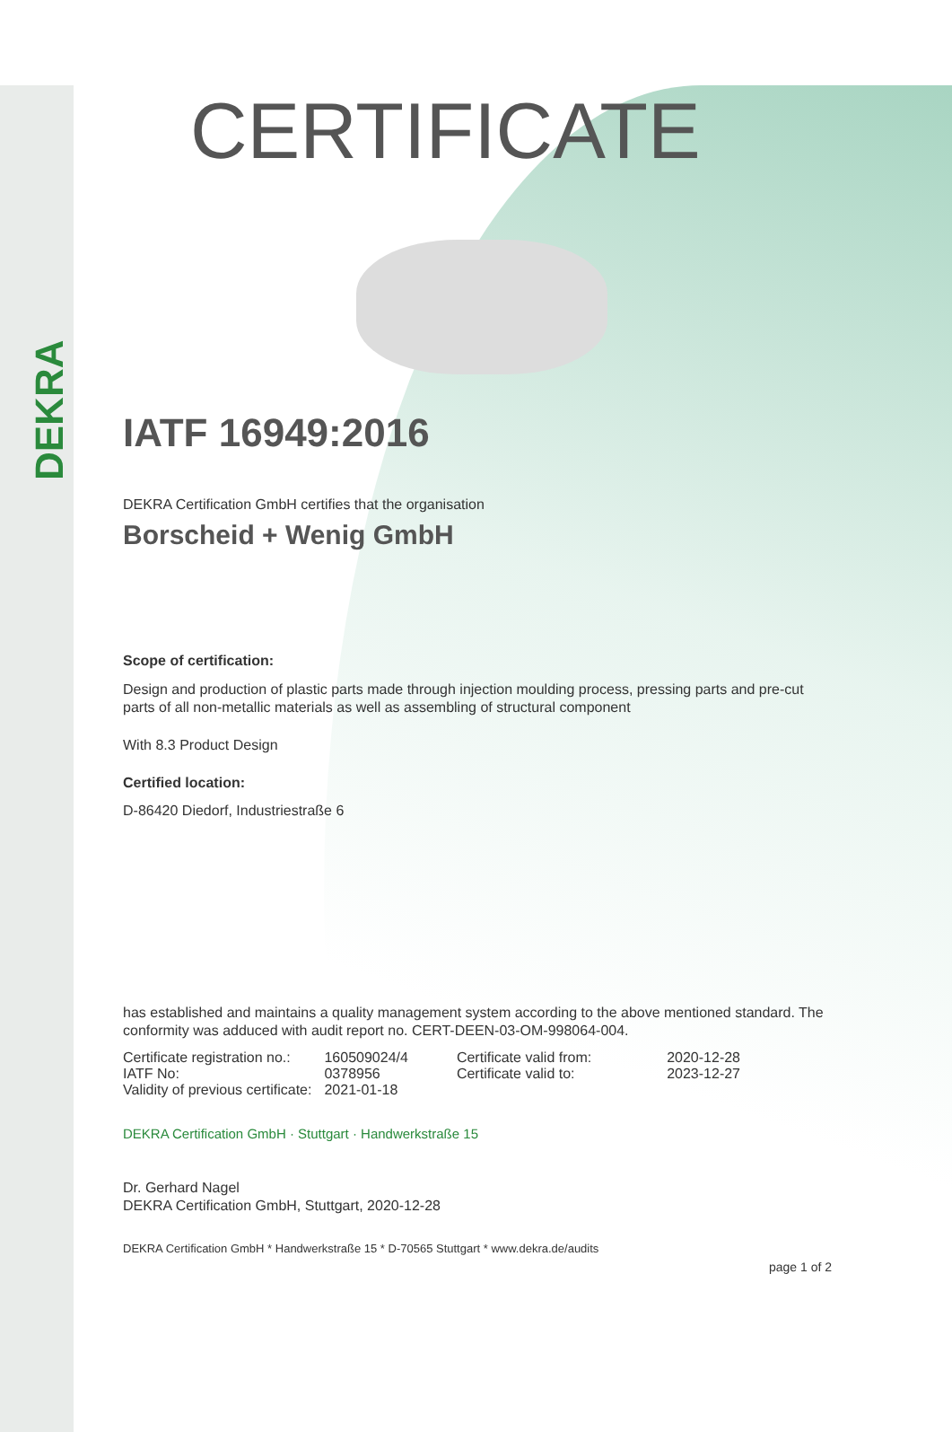DEKRA
CERTIFICATE
IATF 16949:2016
DEKRA Certification GmbH certifies that the organisation
Borscheid + Wenig GmbH
Scope of certification:
Design and production of plastic parts made through injection moulding process, pressing parts and pre-cut parts of all non-metallic materials as well as assembling of structural component
With 8.3 Product Design
Certified location:
D-86420 Diedorf, Industriestraße 6
has established and maintains a quality management system according to the above mentioned standard. The conformity was adduced with audit report no. CERT-DEEN-03-OM-998064-004.
| Certificate registration no.: | 160509024/4 | Certificate valid from: | 2020-12-28 |
| IATF No: | 0378956 | Certificate valid to: | 2023-12-27 |
| Validity of previous certificate: | 2021-01-18 | | |
DEKRA Certification GmbH · Stuttgart · Handwerkstraße 15
Dr. Gerhard Nagel
DEKRA Certification GmbH, Stuttgart, 2020-12-28
DEKRA Certification GmbH * Handwerkstraße 15 * D-70565 Stuttgart * www.dekra.de/audits
page 1 of 2